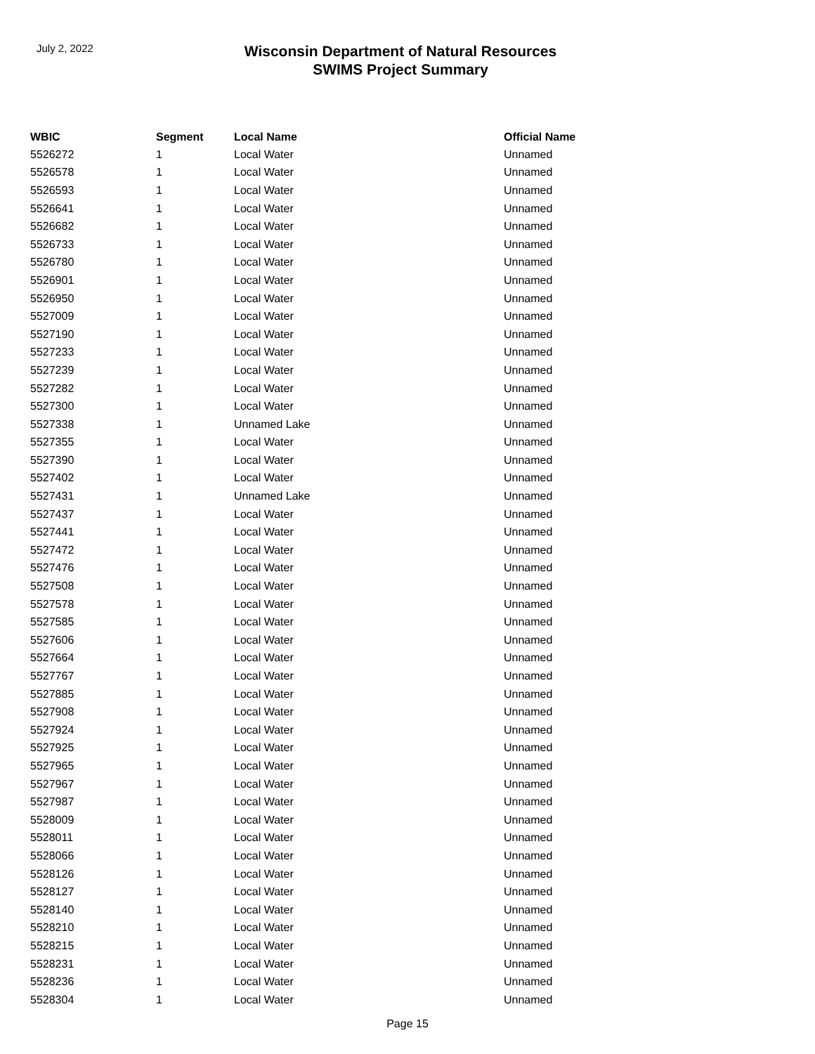July 2, 2022
Wisconsin Department of Natural Resources
SWIMS Project Summary
| WBIC | Segment | Local Name | Official Name |
| --- | --- | --- | --- |
| 5526272 | 1 | Local Water | Unnamed |
| 5526578 | 1 | Local Water | Unnamed |
| 5526593 | 1 | Local Water | Unnamed |
| 5526641 | 1 | Local Water | Unnamed |
| 5526682 | 1 | Local Water | Unnamed |
| 5526733 | 1 | Local Water | Unnamed |
| 5526780 | 1 | Local Water | Unnamed |
| 5526901 | 1 | Local Water | Unnamed |
| 5526950 | 1 | Local Water | Unnamed |
| 5527009 | 1 | Local Water | Unnamed |
| 5527190 | 1 | Local Water | Unnamed |
| 5527233 | 1 | Local Water | Unnamed |
| 5527239 | 1 | Local Water | Unnamed |
| 5527282 | 1 | Local Water | Unnamed |
| 5527300 | 1 | Local Water | Unnamed |
| 5527338 | 1 | Unnamed Lake | Unnamed |
| 5527355 | 1 | Local Water | Unnamed |
| 5527390 | 1 | Local Water | Unnamed |
| 5527402 | 1 | Local Water | Unnamed |
| 5527431 | 1 | Unnamed Lake | Unnamed |
| 5527437 | 1 | Local Water | Unnamed |
| 5527441 | 1 | Local Water | Unnamed |
| 5527472 | 1 | Local Water | Unnamed |
| 5527476 | 1 | Local Water | Unnamed |
| 5527508 | 1 | Local Water | Unnamed |
| 5527578 | 1 | Local Water | Unnamed |
| 5527585 | 1 | Local Water | Unnamed |
| 5527606 | 1 | Local Water | Unnamed |
| 5527664 | 1 | Local Water | Unnamed |
| 5527767 | 1 | Local Water | Unnamed |
| 5527885 | 1 | Local Water | Unnamed |
| 5527908 | 1 | Local Water | Unnamed |
| 5527924 | 1 | Local Water | Unnamed |
| 5527925 | 1 | Local Water | Unnamed |
| 5527965 | 1 | Local Water | Unnamed |
| 5527967 | 1 | Local Water | Unnamed |
| 5527987 | 1 | Local Water | Unnamed |
| 5528009 | 1 | Local Water | Unnamed |
| 5528011 | 1 | Local Water | Unnamed |
| 5528066 | 1 | Local Water | Unnamed |
| 5528126 | 1 | Local Water | Unnamed |
| 5528127 | 1 | Local Water | Unnamed |
| 5528140 | 1 | Local Water | Unnamed |
| 5528210 | 1 | Local Water | Unnamed |
| 5528215 | 1 | Local Water | Unnamed |
| 5528231 | 1 | Local Water | Unnamed |
| 5528236 | 1 | Local Water | Unnamed |
| 5528304 | 1 | Local Water | Unnamed |
Page 15